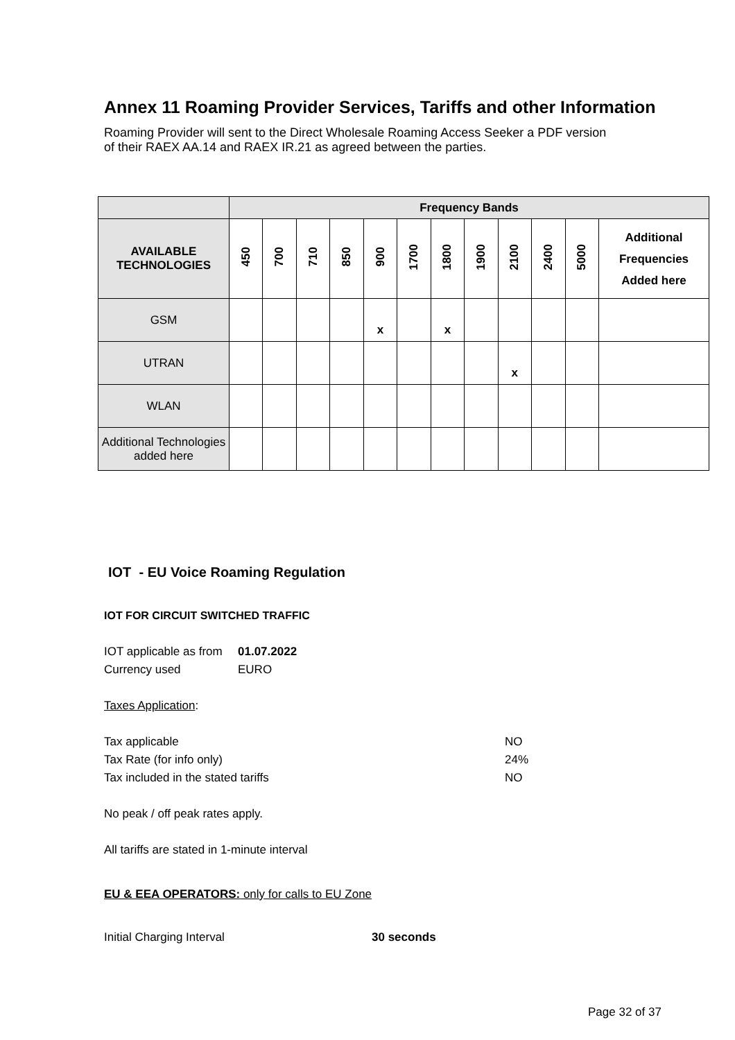Annex 11 Roaming Provider Services, Tariffs and other Information
Roaming Provider will sent to the Direct Wholesale Roaming Access Seeker a PDF version
of their RAEX AA.14 and RAEX IR.21 as agreed between the parties.
| | Frequency Bands | | | | | | | | | | | |
| --- | --- | --- | --- | --- | --- | --- | --- | --- | --- | --- | --- | --- |
| AVAILABLE TECHNOLOGIES | 450 | 700 | 710 | 850 | 900 | 1700 | 1800 | 1900 | 2100 | 2400 | 5000 | Additional Frequencies Added here |
| GSM | | | | | x | | x | | | | | |
| UTRAN | | | | | | | | | x | | | |
| WLAN | | | | | | | | | | | | |
| Additional Technologies added here | | | | | | | | | | | | |
IOT - EU Voice Roaming Regulation
IOT FOR CIRCUIT SWITCHED TRAFFIC
IOT applicable as from 01.07.2022
Currency used EURO
Taxes Application:
Tax applicable NO
Tax Rate (for info only) 24%
Tax included in the stated tariffs NO
No peak / off peak rates apply.
All tariffs are stated in 1-minute interval
EU & EEA OPERATORS: only for calls to EU Zone
Initial Charging Interval 30 seconds
Page 32 of 37